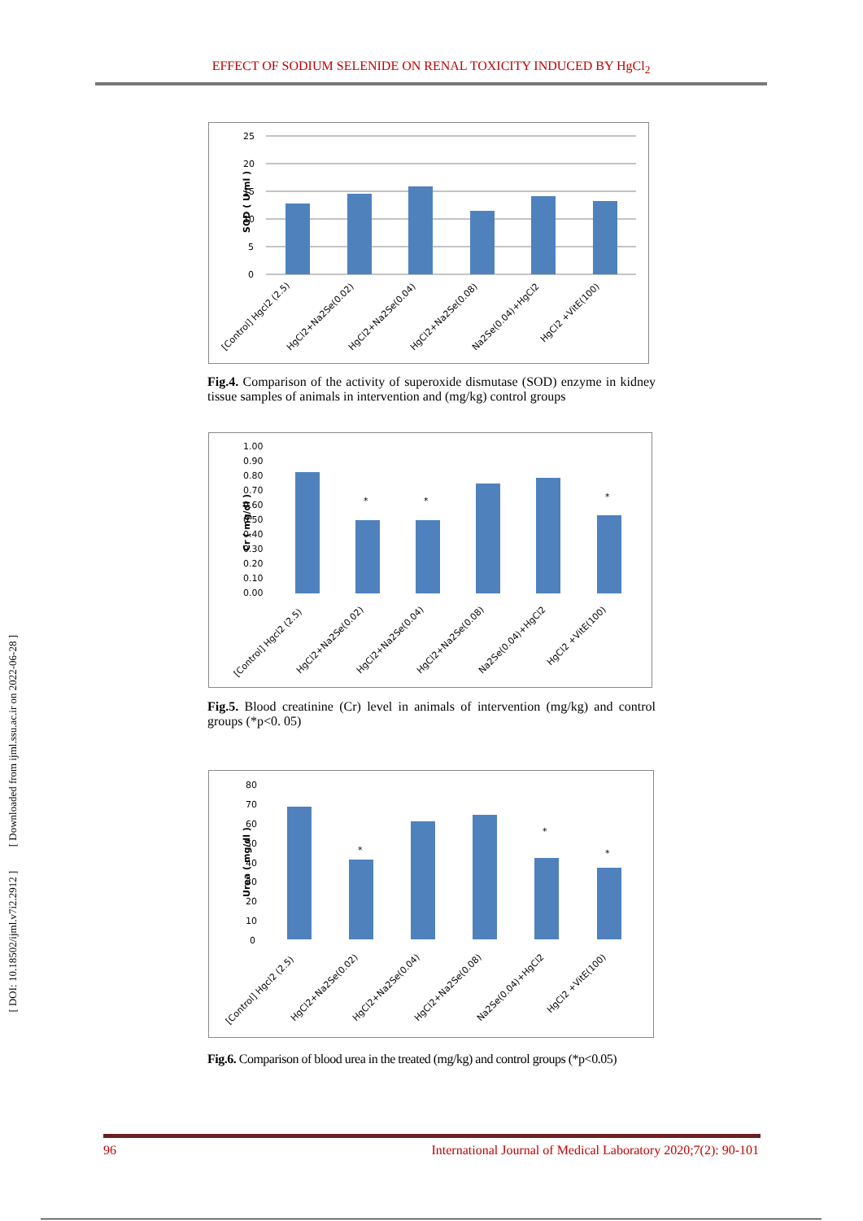EFFECT OF SODIUM SELENIDE ON RENAL TOXICITY INDUCED BY HgCl<sub>2</sub>
SOD ( U/ml )
25
20
15
10
5
0
[Control] Hgcl2 (2.5)
HgCl2+Na2Se(0.02)
HgCl2+Na2Se(0.04)
HgCl2+Na2Se(0.08)
Na2Se(0.04)+HgCl2
HgCl2 +VitE(100)
Fig.4. Comparison of the activity of superoxide dismutase (SOD) enzyme in kidney tissue samples of animals in intervention and (mg/kg) control groups
Cr ( mg/dl )
1.00
0.90
0.80
0.70
0.60
0.50
0.40
0.30
0.20
0.10
0.00
*
*
*
[Control] Hgcl2 (2.5)
HgCl2+Na2Se(0.02)
HgCl2+Na2Se(0.04)
HgCl2+Na2Se(0.08)
Na2Se(0.04)+HgCl2
HgCl2 +VitE(100)
Fig.5. Blood creatinine (Cr) level in animals of intervention (mg/kg) and control groups (*p<0. 05)
Urea ( mg/dl )
80
70
60
50
40
30
20
10
0
*
*
*
[Control] Hgcl2 (2.5)
HgCl2+Na2Se(0.02)
HgCl2+Na2Se(0.04)
HgCl2+Na2Se(0.08)
Na2Se(0.04)+HgCl2
HgCl2 +VitE(100)
Fig.6. Comparison of blood urea in the treated (mg/kg) and control groups (*p<0.05)
[ DOI: 10.18502/ijml.v7i2.2912 ] [ Downloaded from ijml.ssu.ac.ir on 2022-06-28 ]
96 International Journal of Medical Laboratory 2020;7(2): 90-101